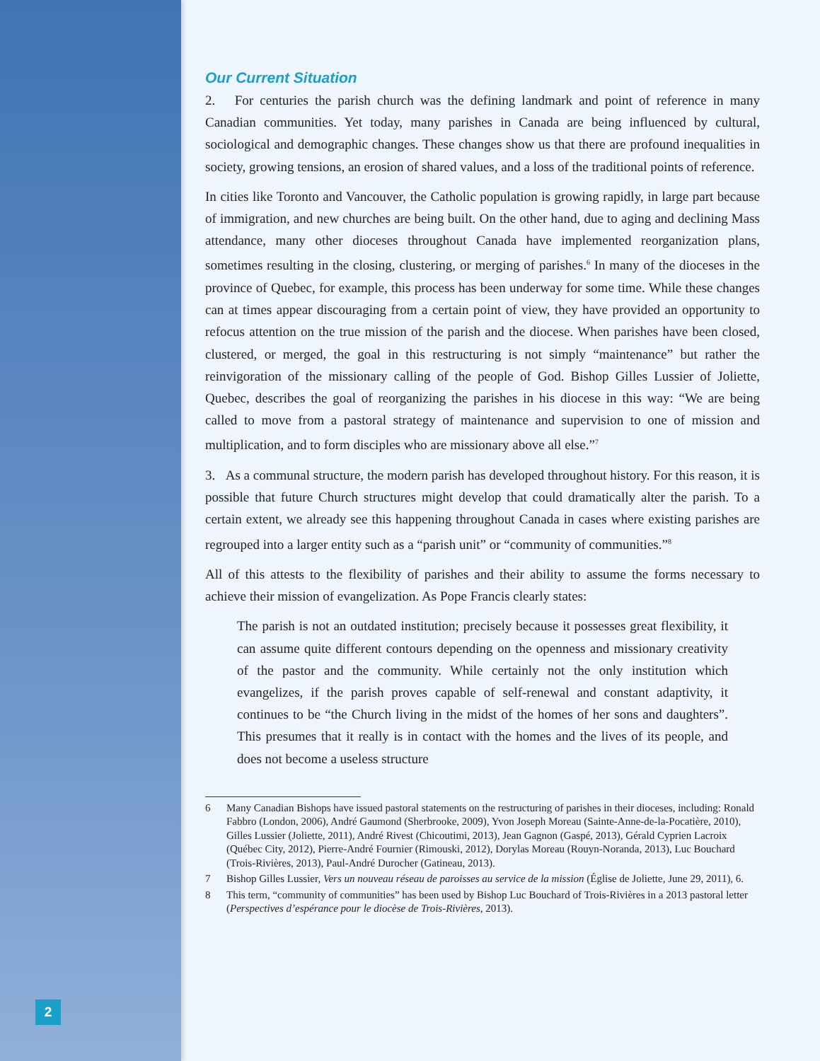2
Our Current Situation
2. For centuries the parish church was the defining landmark and point of reference in many Canadian communities. Yet today, many parishes in Canada are being influenced by cultural, sociological and demographic changes. These changes show us that there are profound inequalities in society, growing tensions, an erosion of shared values, and a loss of the traditional points of reference.
In cities like Toronto and Vancouver, the Catholic population is growing rapidly, in large part because of immigration, and new churches are being built. On the other hand, due to aging and declining Mass attendance, many other dioceses throughout Canada have implemented reorganization plans, sometimes resulting in the closing, clustering, or merging of parishes.<sup>6</sup> In many of the dioceses in the province of Quebec, for example, this process has been underway for some time. While these changes can at times appear discouraging from a certain point of view, they have provided an opportunity to refocus attention on the true mission of the parish and the diocese. When parishes have been closed, clustered, or merged, the goal in this restructuring is not simply “maintenance” but rather the reinvigoration of the missionary calling of the people of God. Bishop Gilles Lussier of Joliette, Quebec, describes the goal of reorganizing the parishes in his diocese in this way: “We are being called to move from a pastoral strategy of maintenance and supervision to one of mission and multiplication, and to form disciples who are missionary above all else.”<sup>7</sup>
3. As a communal structure, the modern parish has developed throughout history. For this reason, it is possible that future Church structures might develop that could dramatically alter the parish. To a certain extent, we already see this happening throughout Canada in cases where existing parishes are regrouped into a larger entity such as a “parish unit” or “community of communities.”<sup>8</sup>
All of this attests to the flexibility of parishes and their ability to assume the forms necessary to achieve their mission of evangelization. As Pope Francis clearly states:
The parish is not an outdated institution; precisely because it possesses great flexibility, it can assume quite different contours depending on the openness and missionary creativity of the pastor and the community. While certainly not the only institution which evangelizes, if the parish proves capable of self-renewal and constant adaptivity, it continues to be “the Church living in the midst of the homes of her sons and daughters”. This presumes that it really is in contact with the homes and the lives of its people, and does not become a useless structure
6 Many Canadian Bishops have issued pastoral statements on the restructuring of parishes in their dioceses, including: Ronald Fabbro (London, 2006), André Gaumond (Sherbrooke, 2009), Yvon Joseph Moreau (Sainte-Anne-de-la-Pocatière, 2010), Gilles Lussier (Joliette, 2011), André Rivest (Chicoutimi, 2013), Jean Gagnon (Gaspé, 2013), Gérald Cyprien Lacroix (Québec City, 2012), Pierre-André Fournier (Rimouski, 2012), Dorylas Moreau (Rouyn-Noranda, 2013), Luc Bouchard (Trois-Rivières, 2013), Paul-André Durocher (Gatineau, 2013).
7 Bishop Gilles Lussier, Vers un nouveau réseau de paroisses au service de la mission (Église de Joliette, June 29, 2011), 6.
8 This term, “community of communities” has been used by Bishop Luc Bouchard of Trois-Rivières in a 2013 pastoral letter (Perspectives d’espérance pour le diocèse de Trois-Rivières, 2013).